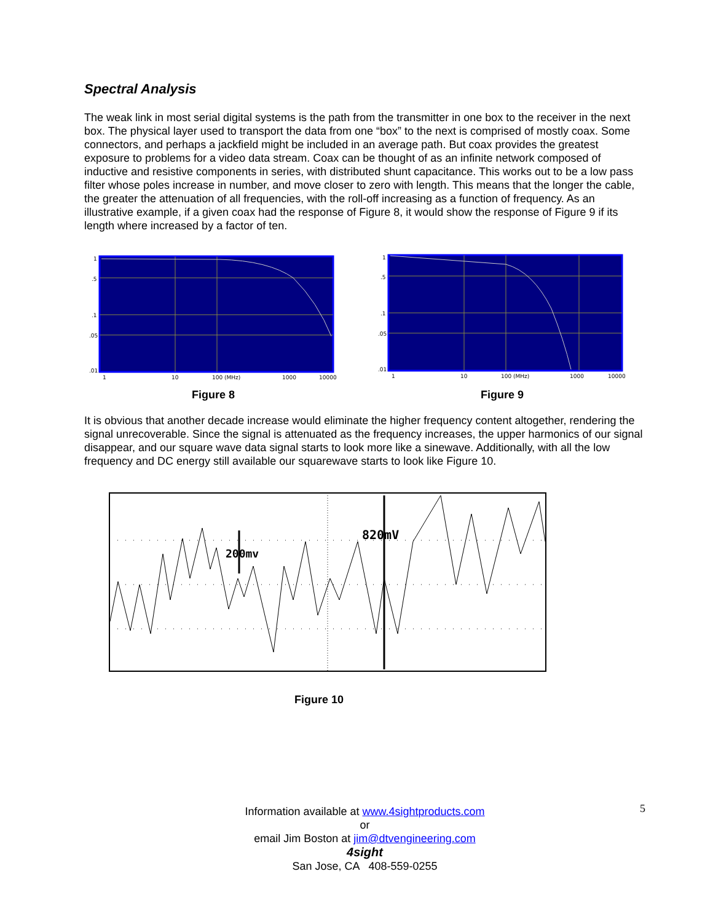Spectral Analysis
The weak link in most serial digital systems is the path from the transmitter in one box to the receiver in the next box. The physical layer used to transport the data from one “box” to the next is comprised of mostly coax. Some connectors, and perhaps a jackfield might be included in an average path. But coax provides the greatest exposure to problems for a video data stream. Coax can be thought of as an infinite network composed of inductive and resistive components in series, with distributed shunt capacitance. This works out to be a low pass filter whose poles increase in number, and move closer to zero with length. This means that the longer the cable, the greater the attenuation of all frequencies, with the roll-off increasing as a function of frequency. As an illustrative example, if a given coax had the response of Figure 8, it would show the response of Figure 9 if its length where increased by a factor of ten.
1
.5
.1
.05
.01
1
10
100 (MHz)
1000
10000
Figure 8
1
.5
.1
.05
.01
1
10
100 (MHz)
1000
10000
Figure 9
It is obvious that another decade increase would eliminate the higher frequency content altogether, rendering the signal unrecoverable. Since the signal is attenuated as the frequency increases, the upper harmonics of our signal disappear, and our square wave data signal starts to look more like a sinewave. Additionally, with all the low frequency and DC energy still available our squarewave starts to look like Figure 10.
200mv
820mV
Figure 10
Information available at www.4sightproducts.com
or
email Jim Boston at jim@dtvengineering.com
4sight
San Jose, CA 408-559-0255
5